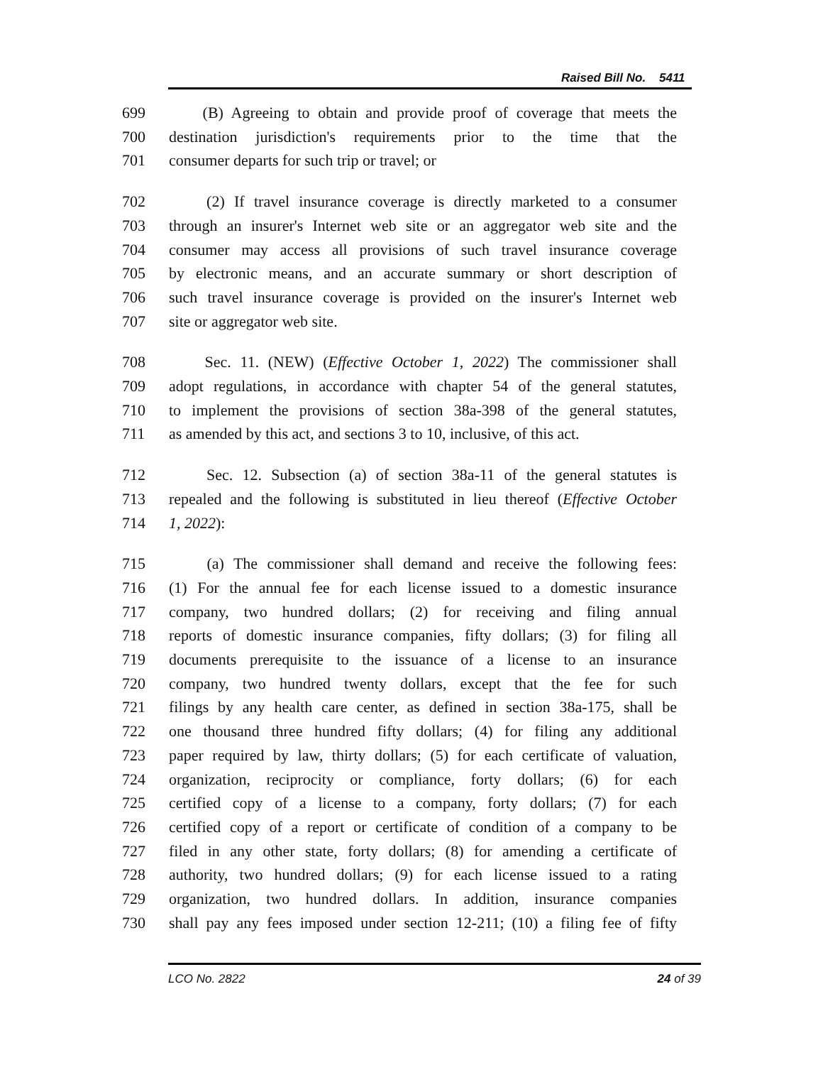Raised Bill No. 5411
699 (B) Agreeing to obtain and provide proof of coverage that meets the
700 destination jurisdiction's requirements prior to the time that the
701 consumer departs for such trip or travel; or
702 (2) If travel insurance coverage is directly marketed to a consumer
703 through an insurer's Internet web site or an aggregator web site and the
704 consumer may access all provisions of such travel insurance coverage
705 by electronic means, and an accurate summary or short description of
706 such travel insurance coverage is provided on the insurer's Internet web
707 site or aggregator web site.
708 Sec. 11. (NEW) (Effective October 1, 2022) The commissioner shall
709 adopt regulations, in accordance with chapter 54 of the general statutes,
710 to implement the provisions of section 38a-398 of the general statutes,
711 as amended by this act, and sections 3 to 10, inclusive, of this act.
712 Sec. 12. Subsection (a) of section 38a-11 of the general statutes is
713 repealed and the following is substituted in lieu thereof (Effective October
714 1, 2022):
715 (a) The commissioner shall demand and receive the following fees:
716 (1) For the annual fee for each license issued to a domestic insurance
717 company, two hundred dollars; (2) for receiving and filing annual
718 reports of domestic insurance companies, fifty dollars; (3) for filing all
719 documents prerequisite to the issuance of a license to an insurance
720 company, two hundred twenty dollars, except that the fee for such
721 filings by any health care center, as defined in section 38a-175, shall be
722 one thousand three hundred fifty dollars; (4) for filing any additional
723 paper required by law, thirty dollars; (5) for each certificate of valuation,
724 organization, reciprocity or compliance, forty dollars; (6) for each
725 certified copy of a license to a company, forty dollars; (7) for each
726 certified copy of a report or certificate of condition of a company to be
727 filed in any other state, forty dollars; (8) for amending a certificate of
728 authority, two hundred dollars; (9) for each license issued to a rating
729 organization, two hundred dollars. In addition, insurance companies
730 shall pay any fees imposed under section 12-211; (10) a filing fee of fifty
LCO No. 2822 24 of 39